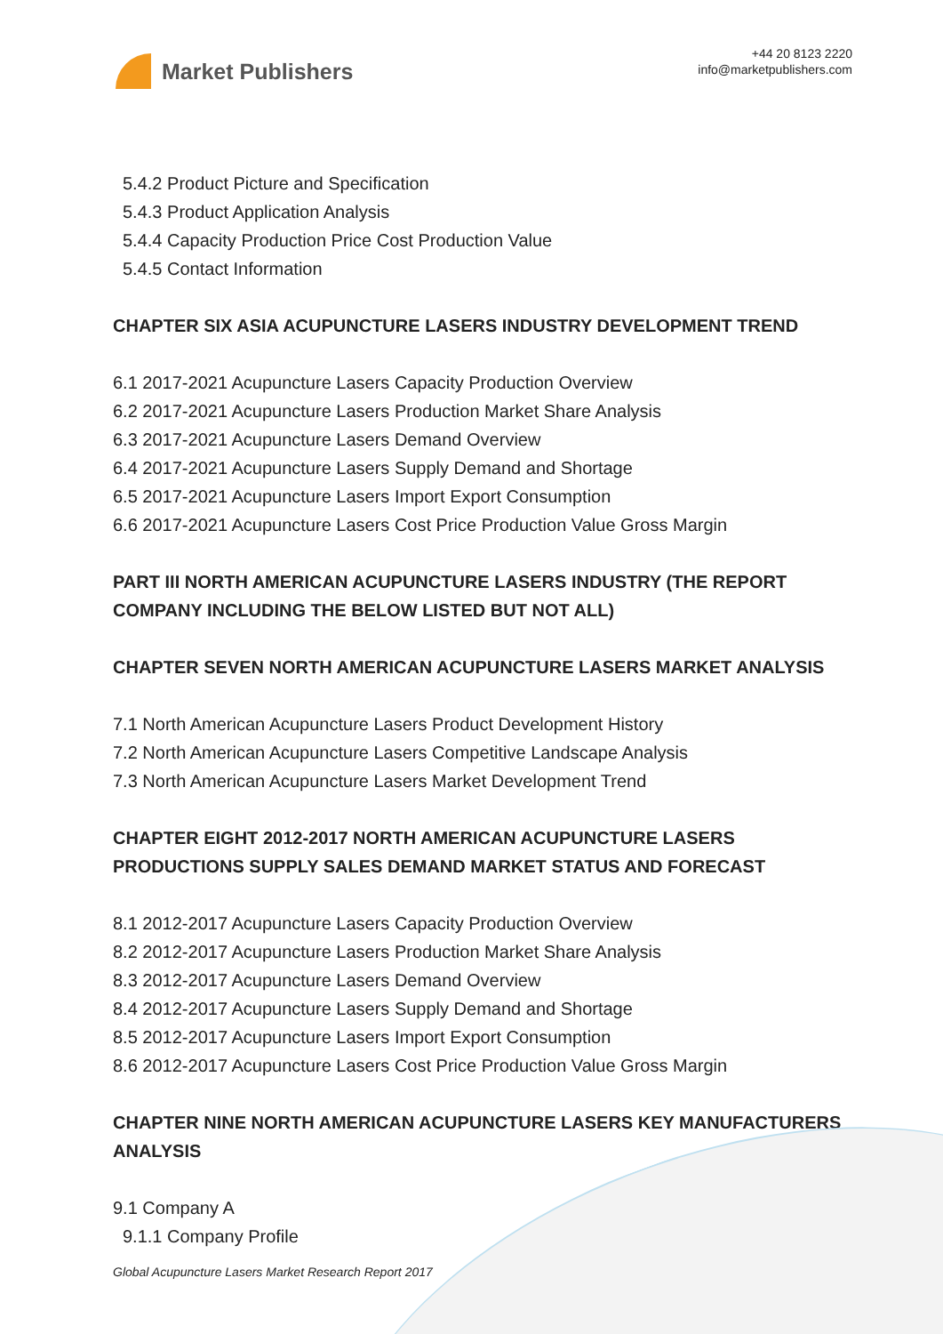Market Publishers
+44 20 8123 2220
info@marketpublishers.com
5.4.2 Product Picture and Specification
5.4.3 Product Application Analysis
5.4.4 Capacity Production Price Cost Production Value
5.4.5 Contact Information
CHAPTER SIX ASIA ACUPUNCTURE LASERS INDUSTRY DEVELOPMENT TREND
6.1 2017-2021 Acupuncture Lasers Capacity Production Overview
6.2 2017-2021 Acupuncture Lasers Production Market Share Analysis
6.3 2017-2021 Acupuncture Lasers Demand Overview
6.4 2017-2021 Acupuncture Lasers Supply Demand and Shortage
6.5 2017-2021 Acupuncture Lasers Import Export Consumption
6.6 2017-2021 Acupuncture Lasers Cost Price Production Value Gross Margin
PART III NORTH AMERICAN ACUPUNCTURE LASERS INDUSTRY (THE REPORT COMPANY INCLUDING THE BELOW LISTED BUT NOT ALL)
CHAPTER SEVEN NORTH AMERICAN ACUPUNCTURE LASERS MARKET ANALYSIS
7.1 North American Acupuncture Lasers Product Development History
7.2 North American Acupuncture Lasers Competitive Landscape Analysis
7.3 North American Acupuncture Lasers Market Development Trend
CHAPTER EIGHT 2012-2017 NORTH AMERICAN ACUPUNCTURE LASERS PRODUCTIONS SUPPLY SALES DEMAND MARKET STATUS AND FORECAST
8.1 2012-2017 Acupuncture Lasers Capacity Production Overview
8.2 2012-2017 Acupuncture Lasers Production Market Share Analysis
8.3 2012-2017 Acupuncture Lasers Demand Overview
8.4 2012-2017 Acupuncture Lasers Supply Demand and Shortage
8.5 2012-2017 Acupuncture Lasers Import Export Consumption
8.6 2012-2017 Acupuncture Lasers Cost Price Production Value Gross Margin
CHAPTER NINE NORTH AMERICAN ACUPUNCTURE LASERS KEY MANUFACTURERS ANALYSIS
9.1 Company A
9.1.1 Company Profile
Global Acupuncture Lasers Market Research Report 2017